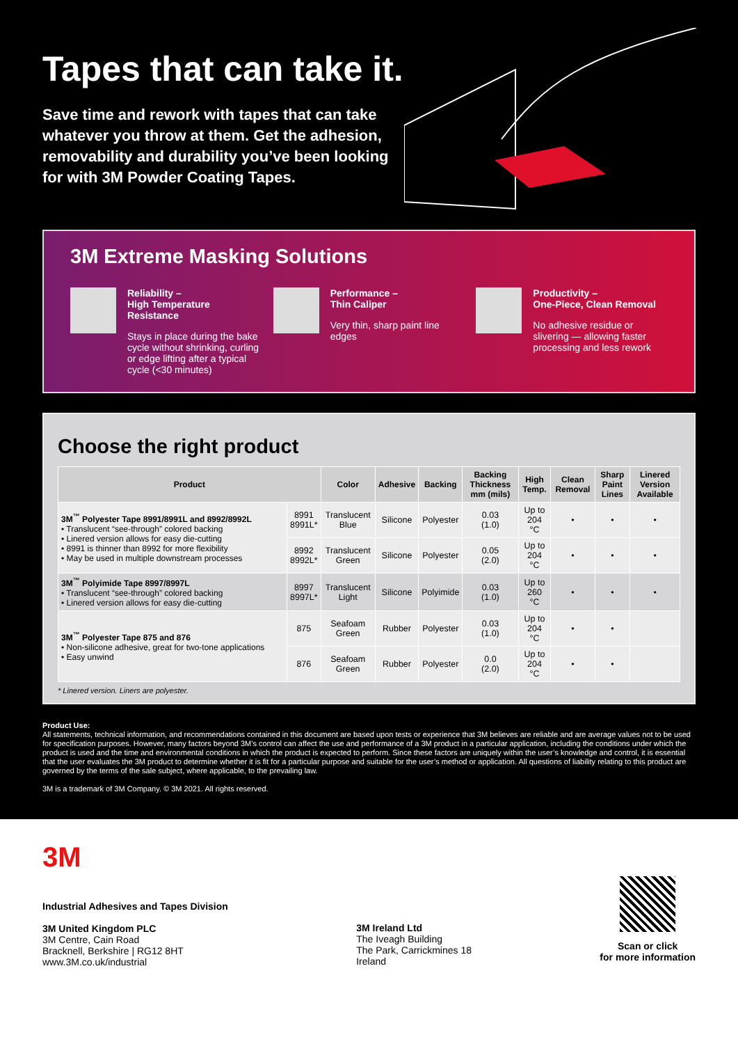Tapes that can take it.
Save time and rework with tapes that can take whatever you throw at them. Get the adhesion, removability and durability you’ve been looking for with 3M Powder Coating Tapes.
3M Extreme Masking Solutions
Reliability –
High Temperature Resistance
Stays in place during the bake cycle without shrinking, curling or edge lifting after a typical cycle (<30 minutes)
Performance –
Thin Caliper
Very thin, sharp paint line edges
Productivity –
One-Piece, Clean Removal
No adhesive residue or slivering — allowing faster processing and less rework
Choose the right product
| Product | | Color | Adhesive | Backing | Backing Thickness mm (mils) | High Temp. | Clean Removal | Sharp Paint Lines | Linered Version Available |
| --- | --- | --- | --- | --- | --- | --- | --- | --- | --- |
| 3M<sup>™</sup> Polyester Tape 8991/8991L and 8992/8992L • Translucent “see-through” colored backing • Linered version allows for easy die-cutting • 8991 is thinner than 8992 for more flexibility • May be used in multiple downstream processes | 8991 8991L* | Translucent Blue | Silicone | Polyester | 0.03 (1.0) | Up to 204 °C | • | • | • |
| | 8992 8992L* | Translucent Green | Silicone | Polyester | 0.05 (2.0) | Up to 204 °C | • | • | • |
| 3M<sup>™</sup> Polyimide Tape 8997/8997L • Translucent “see-through” colored backing • Linered version allows for easy die-cutting | 8997 8997L* | Translucent Light | Silicone | Polyimide | 0.03 (1.0) | Up to 260 °C | • | • | • |
| 3M<sup>™</sup> Polyester Tape 875 and 876 • Non-silicone adhesive, great for two-tone applications • Easy unwind | 875 | Seafoam Green | Rubber | Polyester | 0.03 (1.0) | Up to 204 °C | • | • | |
| | 876 | Seafoam Green | Rubber | Polyester | 0.0 (2.0) | Up to 204 °C | • | • | |
* Linered version. Liners are polyester.
Product Use:
All statements, technical information, and recommendations contained in this document are based upon tests or experience that 3M believes are reliable and are average values not to be used for specification purposes. However, many factors beyond 3M’s control can affect the use and performance of a 3M product in a particular application, including the conditions under which the product is used and the time and environmental conditions in which the product is expected to perform. Since these factors are uniquely within the user’s knowledge and control, it is essential that the user evaluates the 3M product to determine whether it is fit for a particular purpose and suitable for the user’s method or application. All questions of liability relating to this product are governed by the terms of the sale subject, where applicable, to the prevailing law.
3M is a trademark of 3M Company. © 3M 2021. All rights reserved.
3M
Industrial Adhesives and Tapes Division
3M United Kingdom PLC
3M Centre, Cain Road
Bracknell, Berkshire | RG12 8HT
www.3M.co.uk/industrial
3M Ireland Ltd
The Iveagh Building
The Park, Carrickmines 18
Ireland
Scan or click
for more information